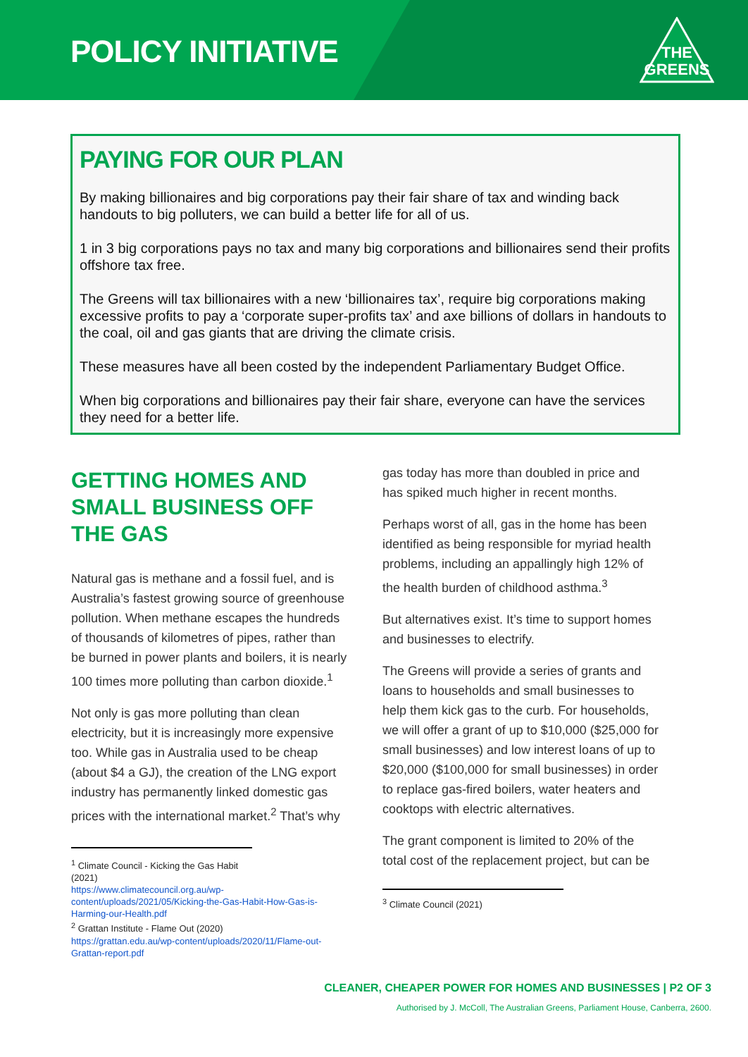POLICY INITIATIVE
THE
GREENS
PAYING FOR OUR PLAN
By making billionaires and big corporations pay their fair share of tax and winding back handouts to big polluters, we can build a better life for all of us.
1 in 3 big corporations pays no tax and many big corporations and billionaires send their profits offshore tax free.
The Greens will tax billionaires with a new ‘billionaires tax’, require big corporations making excessive profits to pay a ‘corporate super-profits tax’ and axe billions of dollars in handouts to the coal, oil and gas giants that are driving the climate crisis.
These measures have all been costed by the independent Parliamentary Budget Office.
When big corporations and billionaires pay their fair share, everyone can have the services they need for a better life.
GETTING HOMES AND SMALL BUSINESS OFF THE GAS
Natural gas is methane and a fossil fuel, and is Australia’s fastest growing source of greenhouse pollution. When methane escapes the hundreds of thousands of kilometres of pipes, rather than be burned in power plants and boilers, it is nearly 100 times more polluting than carbon dioxide.<sup>1</sup>
Not only is gas more polluting than clean electricity, but it is increasingly more expensive too. While gas in Australia used to be cheap (about $4 a GJ), the creation of the LNG export industry has permanently linked domestic gas prices with the international market.<sup>2</sup> That’s why
<sup>1</sup> Climate Council - Kicking the Gas Habit (2021)
https://www.climatecouncil.org.au/wp-content/uploads/2021/05/Kicking-the-Gas-Habit-How-Gas-is-Harming-our-Health.pdf
<sup>2</sup> Grattan Institute - Flame Out (2020)
https://grattan.edu.au/wp-content/uploads/2020/11/Flame-out-Grattan-report.pdf
gas today has more than doubled in price and has spiked much higher in recent months.
Perhaps worst of all, gas in the home has been identified as being responsible for myriad health problems, including an appallingly high 12% of the health burden of childhood asthma.<sup>3</sup>
But alternatives exist. It’s time to support homes and businesses to electrify.
The Greens will provide a series of grants and loans to households and small businesses to help them kick gas to the curb. For households, we will offer a grant of up to $10,000 ($25,000 for small businesses) and low interest loans of up to $20,000 ($100,000 for small businesses) in order to replace gas-fired boilers, water heaters and cooktops with electric alternatives.
The grant component is limited to 20% of the total cost of the replacement project, but can be
<sup>3</sup> Climate Council (2021)
CLEANER, CHEAPER POWER FOR HOMES AND BUSINESSES | P2 OF 3
Authorised by J. McColl, The Australian Greens, Parliament House, Canberra, 2600.